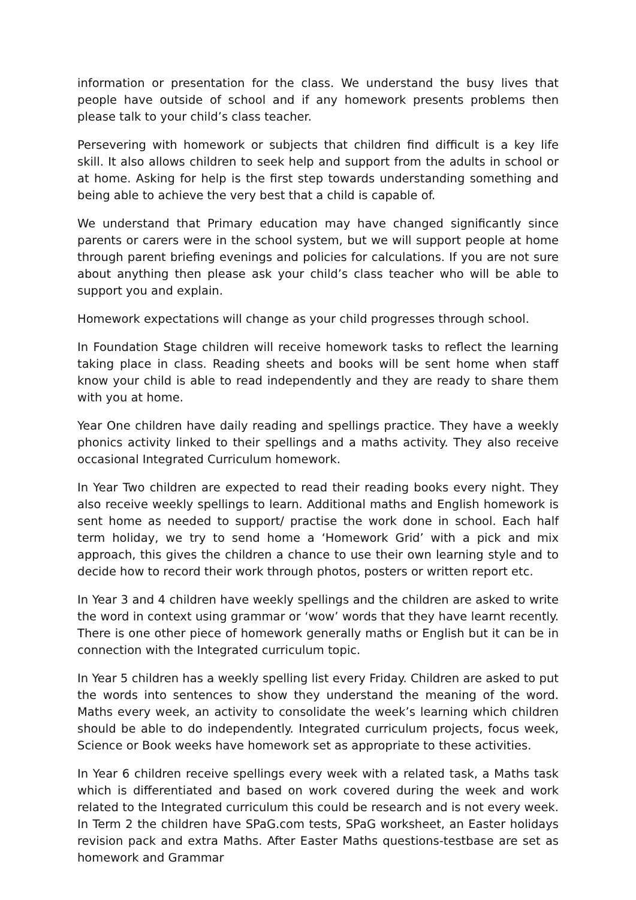information or presentation for the class. We understand the busy lives that people have outside of school and if any homework presents problems then please talk to your child’s class teacher.
Persevering with homework or subjects that children find difficult is a key life skill. It also allows children to seek help and support from the adults in school or at home. Asking for help is the first step towards understanding something and being able to achieve the very best that a child is capable of.
We understand that Primary education may have changed significantly since parents or carers were in the school system, but we will support people at home through parent briefing evenings and policies for calculations. If you are not sure about anything then please ask your child’s class teacher who will be able to support you and explain.
Homework expectations will change as your child progresses through school.
In Foundation Stage children will receive homework tasks to reflect the learning taking place in class. Reading sheets and books will be sent home when staff know your child is able to read independently and they are ready to share them with you at home.
Year One children have daily reading and spellings practice. They have a weekly phonics activity linked to their spellings and a maths activity. They also receive occasional Integrated Curriculum homework.
In Year Two children are expected to read their reading books every night. They also receive weekly spellings to learn. Additional maths and English homework is sent home as needed to support/ practise the work done in school. Each half term holiday, we try to send home a ‘Homework Grid’ with a pick and mix approach, this gives the children a chance to use their own learning style and to decide how to record their work through photos, posters or written report etc.
In Year 3 and 4 children have weekly spellings and the children are asked to write the word in context using grammar or ‘wow’ words that they have learnt recently. There is one other piece of homework generally maths or English but it can be in connection with the Integrated curriculum topic.
In Year 5 children has a weekly spelling list every Friday. Children are asked to put the words into sentences to show they understand the meaning of the word. Maths every week, an activity to consolidate the week’s learning which children should be able to do independently. Integrated curriculum projects, focus week, Science or Book weeks have homework set as appropriate to these activities.
In Year 6 children receive spellings every week with a related task, a Maths task which is differentiated and based on work covered during the week and work related to the Integrated curriculum this could be research and is not every week. In Term 2 the children have SPaG.com tests, SPaG worksheet, an Easter holidays revision pack and extra Maths. After Easter Maths questions-testbase are set as homework and Grammar